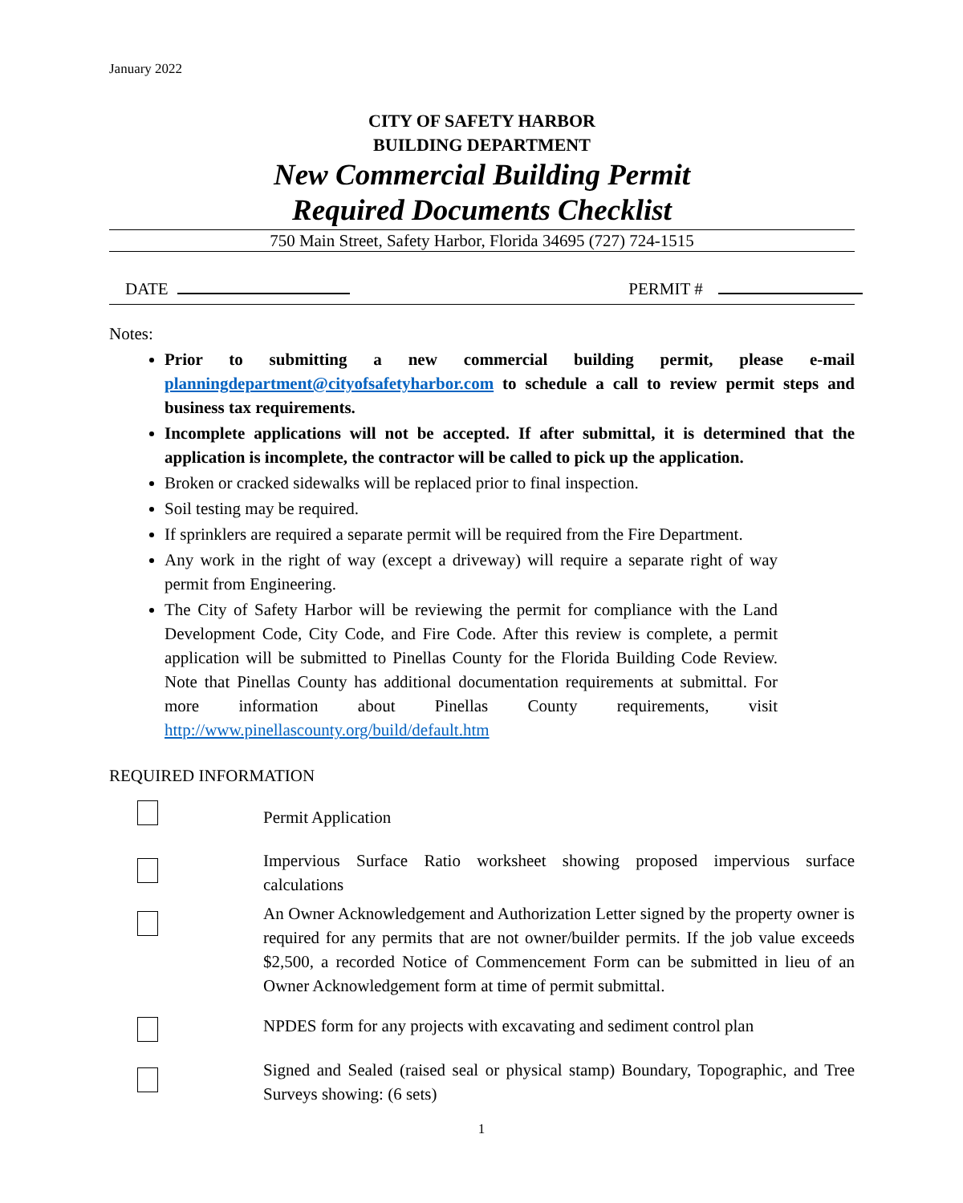January 2022
CITY OF SAFETY HARBOR
BUILDING DEPARTMENT
New Commercial Building Permit
Required Documents Checklist
750 Main Street, Safety Harbor, Florida 34695 (727) 724-1515
DATE PERMIT #
Notes:
Prior to submitting a new commercial building permit, please e-mail planningdepartment@cityofsafetyharbor.com to schedule a call to review permit steps and business tax requirements.
Incomplete applications will not be accepted. If after submittal, it is determined that the application is incomplete, the contractor will be called to pick up the application.
Broken or cracked sidewalks will be replaced prior to final inspection.
Soil testing may be required.
If sprinklers are required a separate permit will be required from the Fire Department.
Any work in the right of way (except a driveway) will require a separate right of way permit from Engineering.
The City of Safety Harbor will be reviewing the permit for compliance with the Land Development Code, City Code, and Fire Code. After this review is complete, a permit application will be submitted to Pinellas County for the Florida Building Code Review. Note that Pinellas County has additional documentation requirements at submittal. For more information about Pinellas County requirements, visit http://www.pinellascounty.org/build/default.htm
REQUIRED INFORMATION
Permit Application
Impervious Surface Ratio worksheet showing proposed impervious surface calculations
An Owner Acknowledgement and Authorization Letter signed by the property owner is required for any permits that are not owner/builder permits. If the job value exceeds $2,500, a recorded Notice of Commencement Form can be submitted in lieu of an Owner Acknowledgement form at time of permit submittal.
NPDES form for any projects with excavating and sediment control plan
Signed and Sealed (raised seal or physical stamp) Boundary, Topographic, and Tree Surveys showing: (6 sets)
1